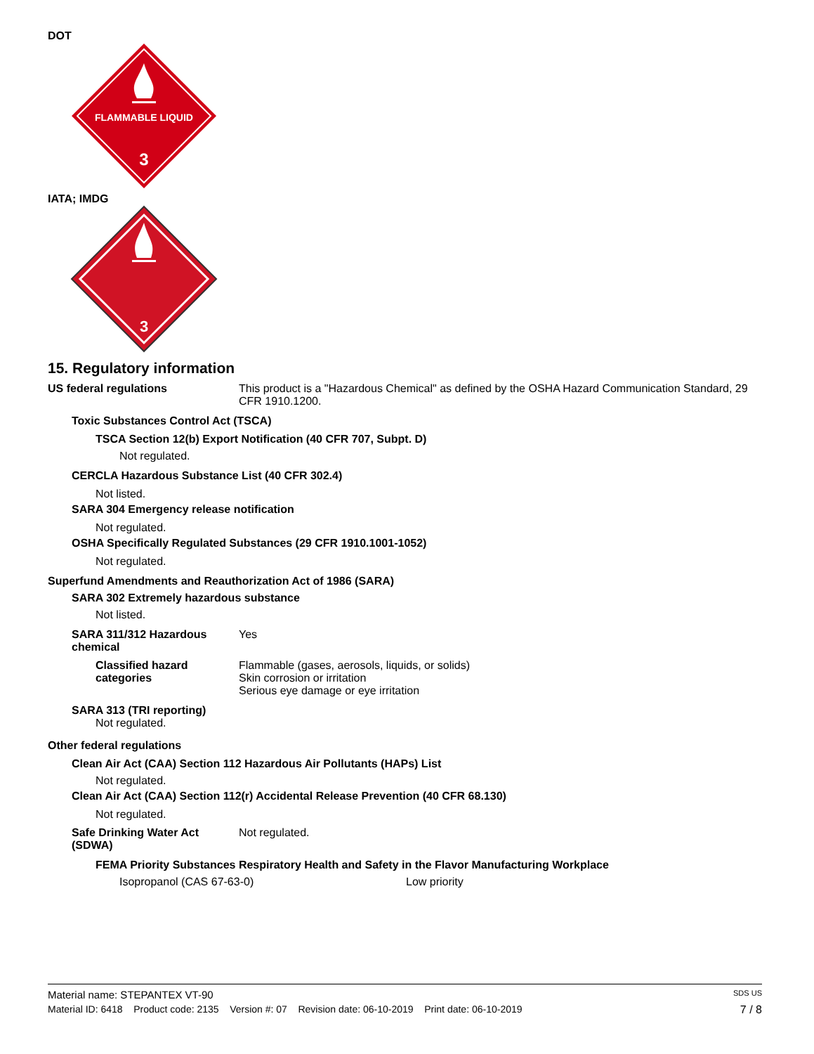DOT
FLAMMABLE LIQUID
3
IATA; IMDG
3
15. Regulatory information
US federal regulations This product is a "Hazardous Chemical" as defined by the OSHA Hazard Communication Standard, 29 CFR 1910.1200.
Toxic Substances Control Act (TSCA)
TSCA Section 12(b) Export Notification (40 CFR 707, Subpt. D)
Not regulated.
CERCLA Hazardous Substance List (40 CFR 302.4)
Not listed.
SARA 304 Emergency release notification
Not regulated.
OSHA Specifically Regulated Substances (29 CFR 1910.1001-1052)
Not regulated.
Superfund Amendments and Reauthorization Act of 1986 (SARA)
SARA 302 Extremely hazardous substance
Not listed.
SARA 311/312 Hazardous chemical
Yes
Classified hazard categories
Flammable (gases, aerosols, liquids, or solids)
Skin corrosion or irritation
Serious eye damage or eye irritation
SARA 313 (TRI reporting)
Not regulated.
Other federal regulations
Clean Air Act (CAA) Section 112 Hazardous Air Pollutants (HAPs) List
Not regulated.
Clean Air Act (CAA) Section 112(r) Accidental Release Prevention (40 CFR 68.130)
Not regulated.
Safe Drinking Water Act (SDWA)
Not regulated.
FEMA Priority Substances Respiratory Health and Safety in the Flavor Manufacturing Workplace
Isopropanol (CAS 67-63-0) Low priority
Material name: STEPANTEX VT-90 SDS US
Material ID: 6418 Product code: 2135 Version #: 07 Revision date: 06-10-2019 Print date: 06-10-2019 7 / 8